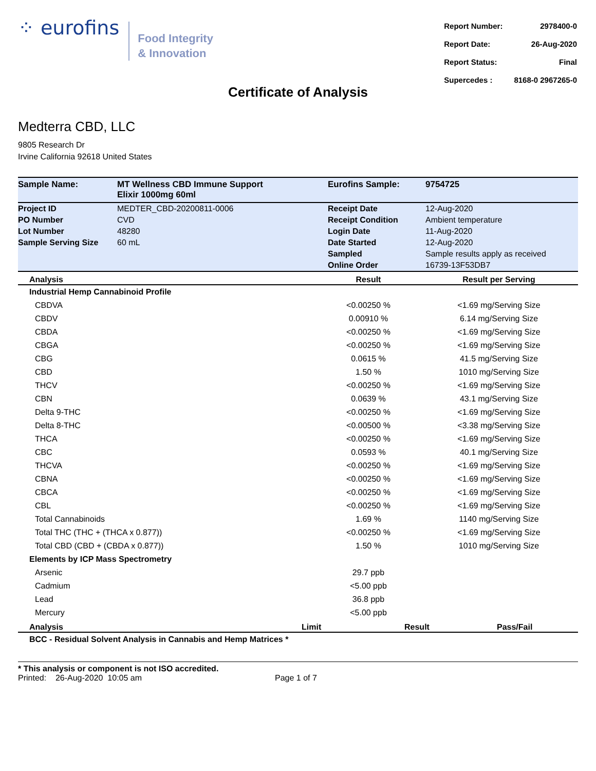⁘ eurofins
Food Integrity
& Innovation
| Report Number: | 2978400-0 |
| Report Date: | 26-Aug-2020 |
| Report Status: | Final |
| Supercedes : | 8168-0 2967265-0 |
Certificate of Analysis
Medterra CBD, LLC
9805 Research Dr
Irvine California 92618 United States
| Sample Name: | MT Wellness CBD Immune Support Elixir 1000mg 60ml | Eurofins Sample: | 9754725 |
| Project ID | MEDTER_CBD-20200811-0006 | Receipt Date | 12-Aug-2020 |
| PO Number | CVD | Receipt Condition | Ambient temperature |
| Lot Number | 48280 | Login Date | 11-Aug-2020 |
| Sample Serving Size | 60 mL | Date Started | 12-Aug-2020 |
| | | Sampled | Sample results apply as received |
| | | Online Order | 16739-13F53DB7 |
| Analysis | Result | Result per Serving |
| --- | --- | --- |
| Industrial Hemp Cannabinoid Profile | | |
| CBDVA | <0.00250 % | <1.69 mg/Serving Size |
| CBDV | 0.00910 % | 6.14 mg/Serving Size |
| CBDA | <0.00250 % | <1.69 mg/Serving Size |
| CBGA | <0.00250 % | <1.69 mg/Serving Size |
| CBG | 0.0615 % | 41.5 mg/Serving Size |
| CBD | 1.50 % | 1010 mg/Serving Size |
| THCV | <0.00250 % | <1.69 mg/Serving Size |
| CBN | 0.0639 % | 43.1 mg/Serving Size |
| Delta 9-THC | <0.00250 % | <1.69 mg/Serving Size |
| Delta 8-THC | <0.00500 % | <3.38 mg/Serving Size |
| THCA | <0.00250 % | <1.69 mg/Serving Size |
| CBC | 0.0593 % | 40.1 mg/Serving Size |
| THCVA | <0.00250 % | <1.69 mg/Serving Size |
| CBNA | <0.00250 % | <1.69 mg/Serving Size |
| CBCA | <0.00250 % | <1.69 mg/Serving Size |
| CBL | <0.00250 % | <1.69 mg/Serving Size |
| Total Cannabinoids | 1.69 % | 1140 mg/Serving Size |
| Total THC (THC + (THCA x 0.877)) | <0.00250 % | <1.69 mg/Serving Size |
| Total CBD (CBD + (CBDA x 0.877)) | 1.50 % | 1010 mg/Serving Size |
| Elements by ICP Mass Spectrometry | | |
| Arsenic | 29.7 ppb | |
| Cadmium | <5.00 ppb | |
| Lead | 36.8 ppb | |
| Mercury | <5.00 ppb | |
| Analysis | Limit | Result | Pass/Fail |
| --- | --- | --- | --- |
| BCC - Residual Solvent Analysis in Cannabis and Hemp Matrices * | | | |
* This analysis or component is not ISO accredited.
Printed: 26-Aug-2020 10:05 am Page 1 of 7